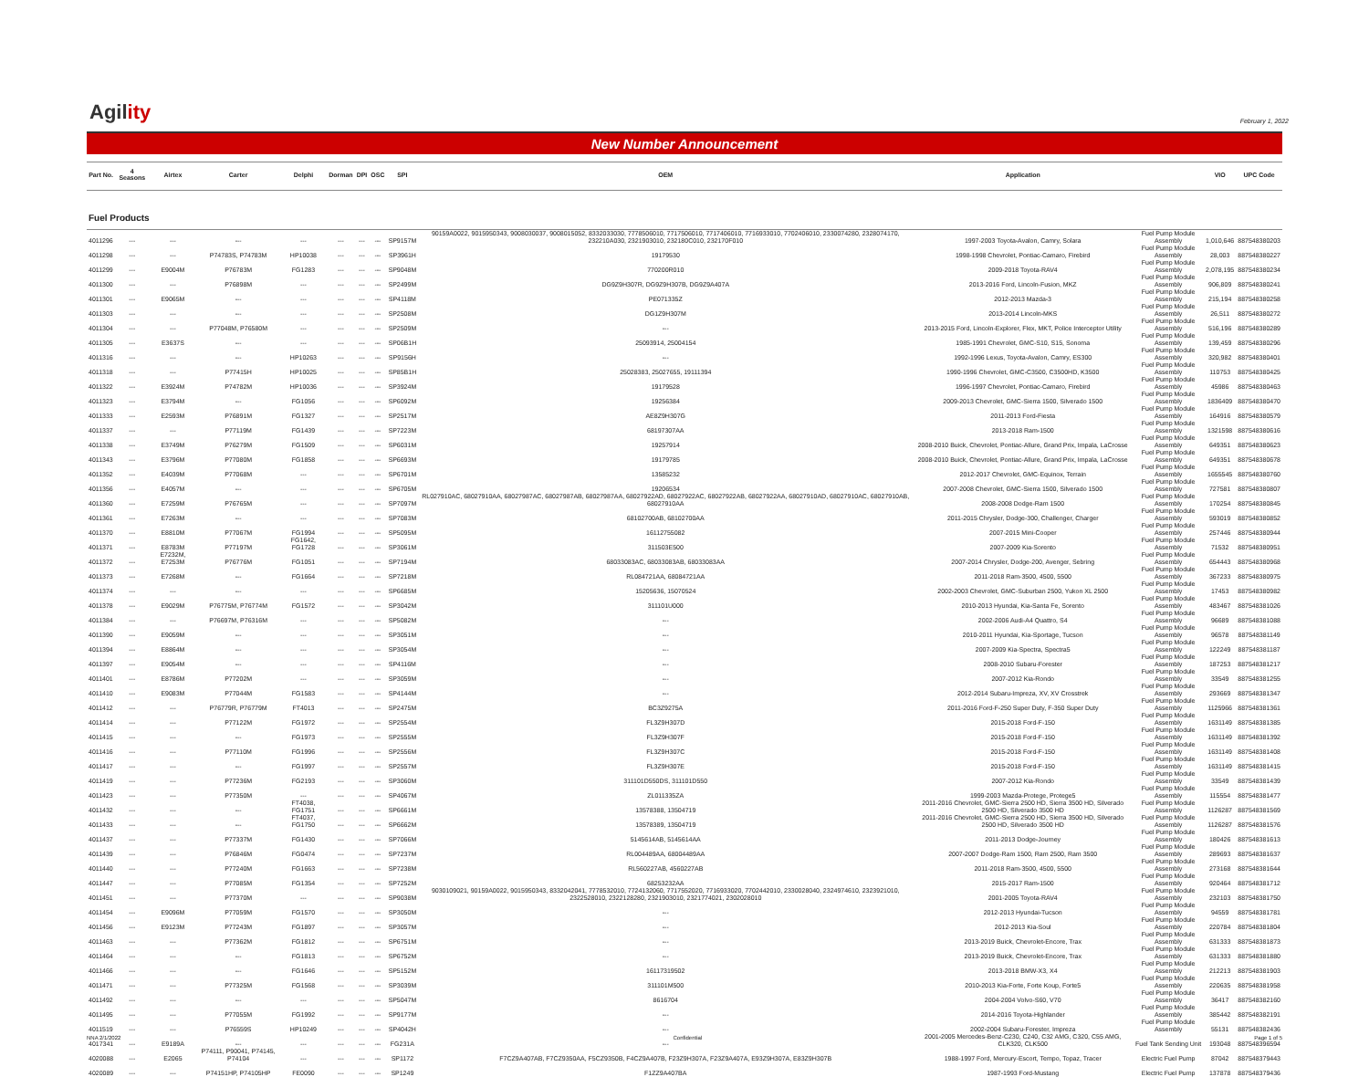Agility
February 1, 2022
New Number Announcement
| Part No. | 4 Seasons | Airtex | Carter | Delphi | Dorman | DPI | OSC | SPI | OEM | Application | | VIO | UPC Code |
| --- | --- | --- | --- | --- | --- | --- | --- | --- | --- | --- | --- | --- | --- |
| Fuel Products | | | | | | | | | | | | | |
| 4011296 | --- | --- | --- | --- | --- | --- | --- | SP9157M | 90159A0022, 9015950343, 9008030037, 9008015052, 8332033030, 7778506010, 7717506010, 7717406010, 7716933010, 7702406010, 2330074280, 2328074170, 232210A030, 2321903010, 232180C010, 232170F010 | 1997-2003 Toyota-Avalon, Camry, Solara | Fuel Pump Module Assembly | 1,010,646 | 887548380203 |
| 4011298 | --- | --- | P74783S, P74783M | HP10038 | --- | --- | --- | SP3961H | 19179530 | 1998-1998 Chevrolet, Pontiac-Camaro, Firebird | Fuel Pump Module Assembly | 28,003 | 887548380227 |
| 4011299 | --- | E9004M | P76783M | FG1283 | --- | --- | --- | SP9048M | 770200R010 | 2009-2018 Toyota-RAV4 | Fuel Pump Module Assembly | 2,078,195 | 887548380234 |
| 4011300 | --- | --- | P76898M | --- | --- | --- | --- | SP2499M | DG9Z9H307R, DG9Z9H307B, DG9Z9A407A | 2013-2016 Ford, Lincoln-Fusion, MKZ | Fuel Pump Module Assembly | 906,809 | 887548380241 |
| 4011301 | --- | E9065M | --- | --- | --- | --- | --- | SP4118M | PE071335Z | 2012-2013 Mazda-3 | Fuel Pump Module Assembly | 215,194 | 887548380258 |
| 4011303 | --- | --- | --- | --- | --- | --- | --- | SP2508M | DG1Z9H307M | 2013-2014 Lincoln-MKS | Fuel Pump Module Assembly | 26,511 | 887548380272 |
| 4011304 | --- | --- | P77048M, P76580M | --- | --- | --- | --- | SP2509M | --- | 2013-2015 Ford, Lincoln-Explorer, Flex, MKT, Police Interceptor Utility | Fuel Pump Module Assembly | 516,196 | 887548380289 |
| 4011305 | --- | E3637S | --- | --- | --- | --- | --- | SP06B1H | 25093914, 25004154 | 1985-1991 Chevrolet, GMC-S10, S15, Sonoma | Fuel Pump Module Assembly | 139,459 | 887548380296 |
| 4011316 | --- | --- | --- | HP10263 | --- | --- | --- | SP9156H | --- | 1992-1996 Lexus, Toyota-Avalon, Camry, ES300 | Fuel Pump Module Assembly | 320,982 | 887548380401 |
| 4011318 | --- | --- | P77415H | HP10025 | --- | --- | --- | SP85B1H | 25028383, 25027655, 19111394 | 1990-1996 Chevrolet, GMC-C3500, C3500HD, K3500 | Fuel Pump Module Assembly | 110753 | 887548380425 |
| 4011322 | --- | E3924M | P74782M | HP10036 | --- | --- | --- | SP3924M | 19179528 | 1996-1997 Chevrolet, Pontiac-Camaro, Firebird | Fuel Pump Module Assembly | 45986 | 887548380463 |
| 4011323 | --- | E3794M | --- | FG1056 | --- | --- | --- | SP6092M | 19256384 | 2009-2013 Chevrolet, GMC-Sierra 1500, Silverado 1500 | Fuel Pump Module Assembly | 1836409 | 887548380470 |
| 4011333 | --- | E2593M | P76891M | FG1327 | --- | --- | --- | SP2517M | AE8Z9H307G | 2011-2013 Ford-Fiesta | Fuel Pump Module Assembly | 164916 | 887548380579 |
| 4011337 | --- | --- | P77119M | FG1439 | --- | --- | --- | SP7223M | 68197307AA | 2013-2018 Ram-1500 | Fuel Pump Module Assembly | 1321598 | 887548380616 |
| 4011338 | --- | E3749M | P76279M | FG1509 | --- | --- | --- | SP6031M | 19257914 | 2008-2010 Buick, Chevrolet, Pontiac-Allure, Grand Prix, Impala, LaCrosse | Fuel Pump Module Assembly | 649351 | 887548380623 |
| 4011343 | --- | E3796M | P77080M | FG1858 | --- | --- | --- | SP6693M | 19179785 | 2008-2010 Buick, Chevrolet, Pontiac-Allure, Grand Prix, Impala, LaCrosse | Fuel Pump Module Assembly | 649351 | 887548380678 |
| 4011352 | --- | E4039M | P77068M | --- | --- | --- | --- | SP6701M | 13585232 | 2012-2017 Chevrolet, GMC-Equinox, Terrain | Fuel Pump Module Assembly | 1655545 | 887548380760 |
| 4011356 | --- | E4057M | --- | --- | --- | --- | --- | SP6705M | 19206534 | 2007-2008 Chevrolet, GMC-Sierra 1500, Silverado 1500 | Fuel Pump Module Assembly | 727581 | 887548380807 |
| 4011360 | --- | E7259M | P76765M | --- | --- | --- | --- | SP7097M | RL027910AC, 68027910AA, 68027987AC, 68027987AB, 68027987AA, 68027922AD, 68027922AC, 68027922AB, 68027922AA, 68027910AD, 68027910AC, 68027910AB, 68027910AA | 2008-2008 Dodge-Ram 1500 | Fuel Pump Module Assembly | 170254 | 887548380845 |
| 4011361 | --- | E7263M | --- | --- | --- | --- | --- | SP7083M | 68102700AB, 68102700AA | 2011-2015 Chrysler, Dodge-300, Challenger, Charger | Fuel Pump Module Assembly | 593019 | 887548380852 |
| 4011370 | --- | E8810M | P77067M | FG1994 | --- | --- | --- | SP5095M | 16112755082 | 2007-2015 Mini-Cooper | Fuel Pump Module Assembly | 257446 | 887548380944 |
| 4011371 | --- | E8783M | P77197M | FG1642, FG1728 | --- | --- | --- | SP3061M | 311503E500 | 2007-2009 Kia-Sorento | Fuel Pump Module Assembly | 71532 | 887548380951 |
| 4011372 | --- | E7232M, E7253M | P76776M | FG1051 | --- | --- | --- | SP7194M | 68033083AC, 68033083AB, 68033083AA | 2007-2014 Chrysler, Dodge-200, Avenger, Sebring | Fuel Pump Module Assembly | 654443 | 887548380968 |
| 4011373 | --- | E7268M | --- | FG1664 | --- | --- | --- | SP7218M | RL084721AA, 68084721AA | 2011-2018 Ram-3500, 4500, 5500 | Fuel Pump Module Assembly | 367233 | 887548380975 |
| 4011374 | --- | --- | --- | --- | --- | --- | --- | SP6685M | 15205636, 15070524 | 2002-2003 Chevrolet, GMC-Suburban 2500, Yukon XL 2500 | Fuel Pump Module Assembly | 17453 | 887548380982 |
| 4011378 | --- | E9029M | P76775M, P76774M | FG1572 | --- | --- | --- | SP3042M | 311101U000 | 2010-2013 Hyundai, Kia-Santa Fe, Sorento | Fuel Pump Module Assembly | 483467 | 887548381026 |
| 4011384 | --- | --- | P76697M, P76316M | --- | --- | --- | --- | SP5082M | --- | 2002-2006 Audi-A4 Quattro, S4 | Fuel Pump Module Assembly | 96689 | 887548381088 |
| 4011390 | --- | E9059M | --- | --- | --- | --- | --- | SP3051M | --- | 2010-2011 Hyundai, Kia-Sportage, Tucson | Fuel Pump Module Assembly | 96578 | 887548381149 |
| 4011394 | --- | E8864M | --- | --- | --- | --- | --- | SP3054M | --- | 2007-2009 Kia-Spectra, Spectra5 | Fuel Pump Module Assembly | 122249 | 887548381187 |
| 4011397 | --- | E9054M | --- | --- | --- | --- | --- | SP4116M | --- | 2008-2010 Subaru-Forester | Fuel Pump Module Assembly | 187253 | 887548381217 |
| 4011401 | --- | E8786M | P77202M | --- | --- | --- | --- | SP3059M | --- | 2007-2012 Kia-Rondo | Fuel Pump Module Assembly | 33549 | 887548381255 |
| 4011410 | --- | E9083M | P77044M | FG1583 | --- | --- | --- | SP4144M | --- | 2012-2014 Subaru-Impreza, XV, XV Crosstrek | Fuel Pump Module Assembly | 293669 | 887548381347 |
| 4011412 | --- | --- | P76779R, P76779M | FT4013 | --- | --- | --- | SP2475M | BC3Z9275A | 2011-2016 Ford-F-250 Super Duty, F-350 Super Duty | Fuel Pump Module Assembly | 1125966 | 887548381361 |
| 4011414 | --- | --- | P77122M | FG1972 | --- | --- | --- | SP2554M | FL3Z9H307D | 2015-2018 Ford-F-150 | Fuel Pump Module Assembly | 1631149 | 887548381385 |
| 4011415 | --- | --- | --- | FG1973 | --- | --- | --- | SP2555M | FL3Z9H307F | 2015-2018 Ford-F-150 | Fuel Pump Module Assembly | 1631149 | 887548381392 |
| 4011416 | --- | --- | P77110M | FG1996 | --- | --- | --- | SP2556M | FL3Z9H307C | 2015-2018 Ford-F-150 | Fuel Pump Module Assembly | 1631149 | 887548381408 |
| 4011417 | --- | --- | --- | FG1997 | --- | --- | --- | SP2557M | FL3Z9H307E | 2015-2018 Ford-F-150 | Fuel Pump Module Assembly | 1631149 | 887548381415 |
| 4011419 | --- | --- | P77236M | FG2193 | --- | --- | --- | SP3060M | 311101D550DS, 311101D550 | 2007-2012 Kia-Rondo | Fuel Pump Module Assembly | 33549 | 887548381439 |
| 4011423 | --- | --- | P77350M | --- | --- | --- | --- | SP4067M | ZL011335ZA | 1999-2003 Mazda-Protege, Protege5 | Fuel Pump Module Assembly | 115554 | 887548381477 |
| 4011432 | --- | --- | --- | FT4038, FG1751 | --- | --- | --- | SP6661M | 13578388, 13504719 | 2011-2016 Chevrolet, GMC-Sierra 2500 HD, Sierra 3500 HD, Silverado 2500 HD, Silverado 3500 HD | Fuel Pump Module Assembly | 1126287 | 887548381569 |
| 4011433 | --- | --- | --- | FT4037, FG1750 | --- | --- | --- | SP6662M | 13578389, 13504719 | 2011-2016 Chevrolet, GMC-Sierra 2500 HD, Sierra 3500 HD, Silverado 2500 HD, Silverado 3500 HD | Fuel Pump Module Assembly | 1126287 | 887548381576 |
| 4011437 | --- | --- | P77337M | FG1430 | --- | --- | --- | SP7066M | 5145614AB, 5145614AA | 2011-2013 Dodge-Journey | Fuel Pump Module Assembly | 180426 | 887548381613 |
| 4011439 | --- | --- | P76846M | FG0474 | --- | --- | --- | SP7237M | RL004489AA, 68004489AA | 2007-2007 Dodge-Ram 1500, Ram 2500, Ram 3500 | Fuel Pump Module Assembly | 289693 | 887548381637 |
| 4011440 | --- | --- | P77240M | FG1663 | --- | --- | --- | SP7238M | RL560227AB, 4560227AB | 2011-2018 Ram-3500, 4500, 5500 | Fuel Pump Module Assembly | 273168 | 887548381644 |
| 4011447 | --- | --- | P77085M | FG1354 | --- | --- | --- | SP7252M | 68253232AA | 2015-2017 Ram-1500 | Fuel Pump Module Assembly | 920464 | 887548381712 |
| 4011451 | --- | --- | P77370M | --- | --- | --- | --- | SP9038M | 9030109021, 90159A0022, 9015950343, 8332042041, 7778532010, 7724132060, 7717552020, 7716933020, 7702442010, 2330028040, 2324974610, 2323921010, 2322528010, 2322128280, 2321903010, 2321774021, 2302028010 | 2001-2005 Toyota-RAV4 | Fuel Pump Module Assembly | 232103 | 887548381750 |
| 4011454 | --- | E9096M | P77059M | FG1570 | --- | --- | --- | SP3050M | --- | 2012-2013 Hyundai-Tucson | Fuel Pump Module Assembly | 94559 | 887548381781 |
| 4011456 | --- | E9123M | P77243M | FG1897 | --- | --- | --- | SP3057M | --- | 2012-2013 Kia-Soul | Fuel Pump Module Assembly | 220784 | 887548381804 |
| 4011463 | --- | --- | P77362M | FG1812 | --- | --- | --- | SP6751M | --- | 2013-2019 Buick, Chevrolet-Encore, Trax | Fuel Pump Module Assembly | 631333 | 887548381873 |
| 4011464 | --- | --- | --- | FG1813 | --- | --- | --- | SP6752M | --- | 2013-2019 Buick, Chevrolet-Encore, Trax | Fuel Pump Module Assembly | 631333 | 887548381880 |
| 4011466 | --- | --- | --- | FG1646 | --- | --- | --- | SP5152M | 16117319502 | 2013-2018 BMW-X3, X4 | Fuel Pump Module Assembly | 212213 | 887548381903 |
| 4011471 | --- | --- | P77325M | FG1568 | --- | --- | --- | SP3039M | 311101M500 | 2010-2013 Kia-Forte, Forte Koup, Forte5 | Fuel Pump Module Assembly | 220635 | 887548381958 |
| 4011492 | --- | --- | --- | --- | --- | --- | --- | SP5047M | 8616704 | 2004-2004 Volvo-S60, V70 | Fuel Pump Module Assembly | 36417 | 887548382160 |
| 4011495 | --- | --- | P77055M | FG1992 | --- | --- | --- | SP9177M | --- | 2014-2016 Toyota-Highlander | Fuel Pump Module Assembly | 385442 | 887548382191 |
| 4011519 | --- | --- | P76559S | HP10249 | --- | --- | --- | SP4042H | --- | 2002-2004 Subaru-Forester, Impreza | Fuel Pump Module Assembly | 55131 | 887548382436 |
| 4017341 | --- | E9189A | --- | --- | --- | --- | --- | FG231A | --- | 2001-2005 Mercedes-Benz-C230, C240, C32 AMG, C320, C55 AMG, CLK320, CLK500 | Fuel Tank Sending Unit | 193048 | 887548396594 |
| 4020088 | --- | E2065 | P74111, P90041, P74145, P74104 | --- | --- | --- | --- | SP1172 | F7CZ9A407AB, F7CZ9350AA, F5CZ9350B, F4CZ9A407B, F23Z9H307A, F23Z9A407A, E93Z9H307A, E83Z9H307B | 1988-1997 Ford, Mercury-Escort, Tempo, Topaz, Tracer | Electric Fuel Pump | 87042 | 887548379443 |
| 4020089 | --- | --- | P74151HP, P74105HP | FE0090 | --- | --- | --- | SP1249 | F1ZZ9A407BA | 1987-1993 Ford-Mustang | Electric Fuel Pump | 137878 | 887548379436 |
NNA 2/1/2022 Confidential Page 1 of 5